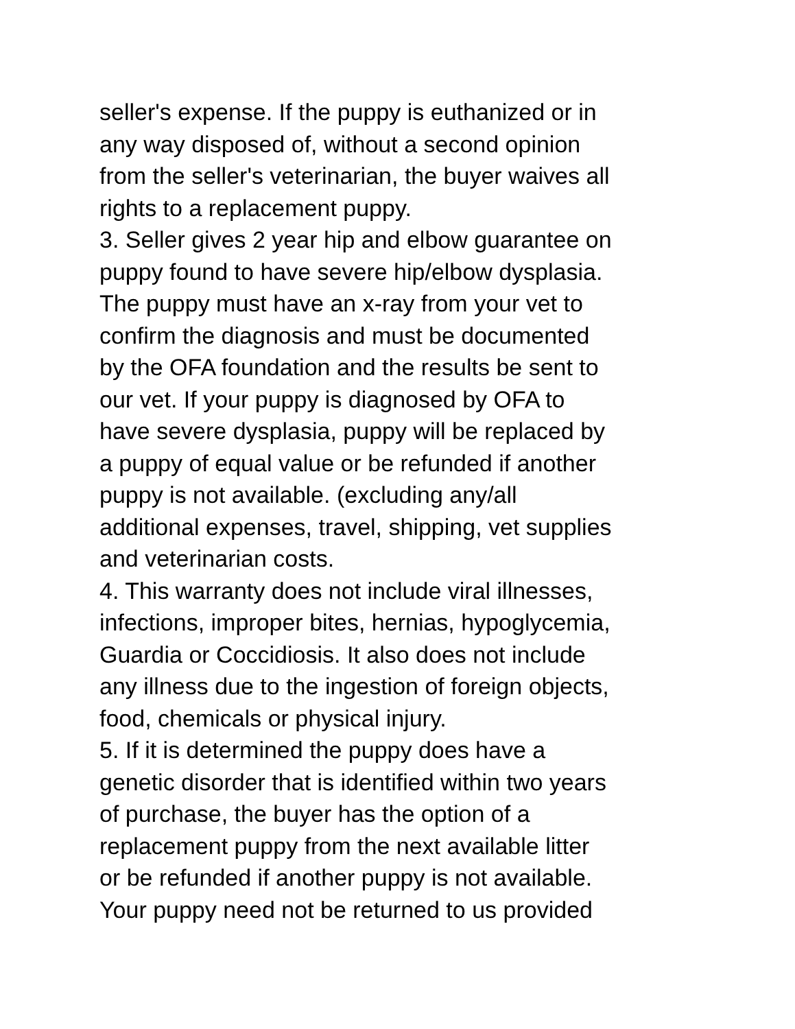seller's expense. If the puppy is euthanized or in
any way disposed of, without a second opinion
from the seller's veterinarian, the buyer waives all
rights to a replacement puppy.
3. Seller gives 2 year hip and elbow guarantee on
puppy found to have severe hip/elbow dysplasia.
The puppy must have an x-ray from your vet to
confirm the diagnosis and must be documented
by the OFA foundation and the results be sent to
our vet. If your puppy is diagnosed by OFA to
have severe dysplasia, puppy will be replaced by
a puppy of equal value or be refunded if another
puppy is not available. (excluding any/all
additional expenses, travel, shipping, vet supplies
and veterinarian costs.
4. This warranty does not include viral illnesses,
infections, improper bites, hernias, hypoglycemia,
Guardia or Coccidiosis. It also does not include
any illness due to the ingestion of foreign objects,
food, chemicals or physical injury.
5. If it is determined the puppy does have a
genetic disorder that is identified within two years
of purchase, the buyer has the option of a
replacement puppy from the next available litter
or be refunded if another puppy is not available.
Your puppy need not be returned to us provided